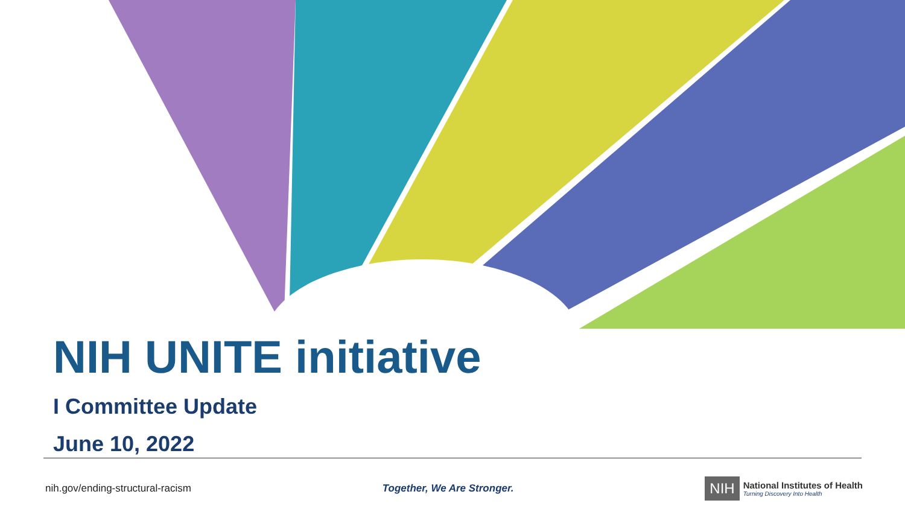NIH UNITE initiative
I Committee Update
June 10, 2022
nih.gov/ending-structural-racism Together, We Are Stronger.
NIH
National Institutes of Health
Turning Discovery Into Health